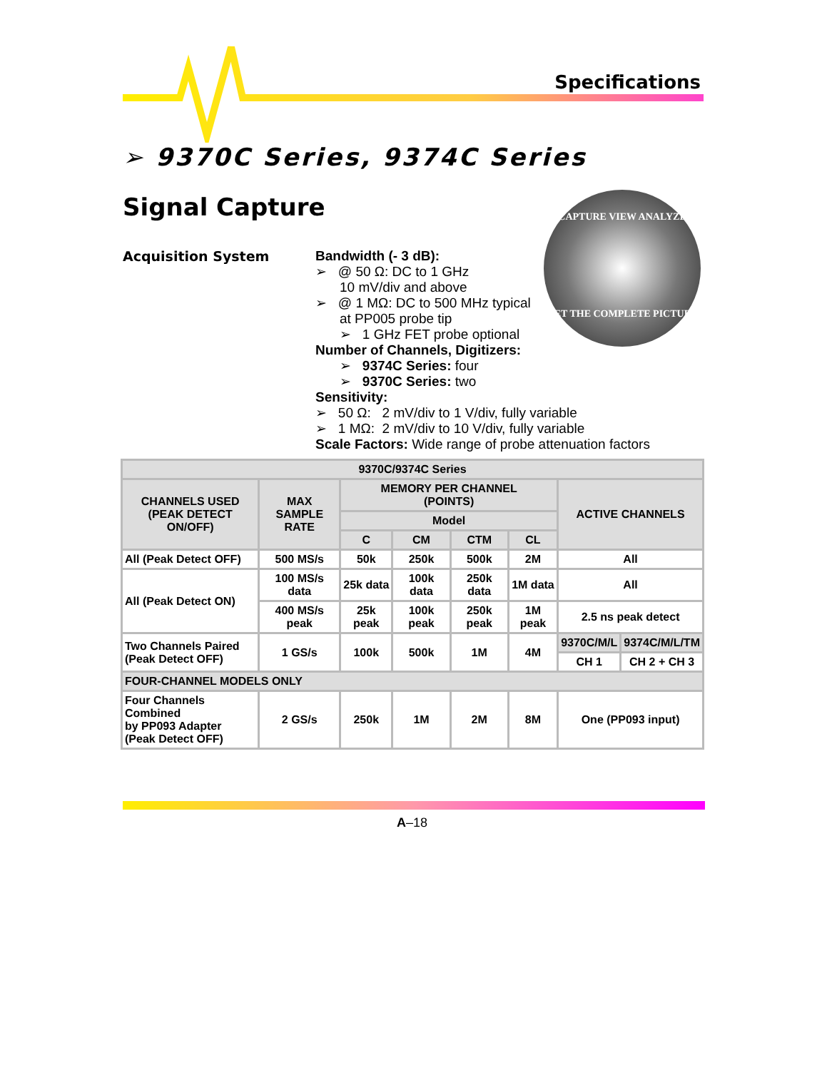Specifications
➢ 9370C Series, 9374C Series
Signal Capture
CAPTURE VIEW ANALYZE
GET THE COMPLETE PICTURE
Acquisition System
Bandwidth (- 3 dB):
➢ @ 50 Ω: DC to 1 GHz
10 mV/div and above
➢ @ 1 MΩ: DC to 500 MHz typical
at PP005 probe tip
➢ 1 GHz FET probe optional
Number of Channels, Digitizers:
➢ 9374C Series: four
➢ 9370C Series: two
Sensitivity:
➢ 50 Ω: 2 mV/div to 1 V/div, fully variable
➢ 1 MΩ: 2 mV/div to 10 V/div, fully variable
Scale Factors: Wide range of probe attenuation factors
| 9370C/9374C Series | | | | | | | |
| --- | --- | --- | --- | --- | --- | --- | --- |
| CHANNELS USED (PEAK DETECT ON/OFF) | MAX SAMPLE RATE | MEMORY PER CHANNEL (POINTS) | | | | ACTIVE CHANNELS | |
| | | Model | | | | | |
| | | C | CM | CTM | CL | | |
| All (Peak Detect OFF) | 500 MS/s | 50k | 250k | 500k | 2M | All | |
| All (Peak Detect ON) | 100 MS/s data | 25k data | 100k data | 250k data | 1M data | All | |
| | 400 MS/s peak | 25k peak | 100k peak | 250k peak | 1M peak | 2.5 ns peak detect | |
| Two Channels Paired (Peak Detect OFF) | 1 GS/s | 100k | 500k | 1M | 4M | 9370C/M/L | 9374C/M/L/TM |
| | | | | | | CH 1 | CH 2 + CH 3 |
| FOUR-CHANNEL MODELS ONLY | | | | | | | |
| Four Channels Combined by PP093 Adapter (Peak Detect OFF) | 2 GS/s | 250k | 1M | 2M | 8M | One (PP093 input) | |
A–18